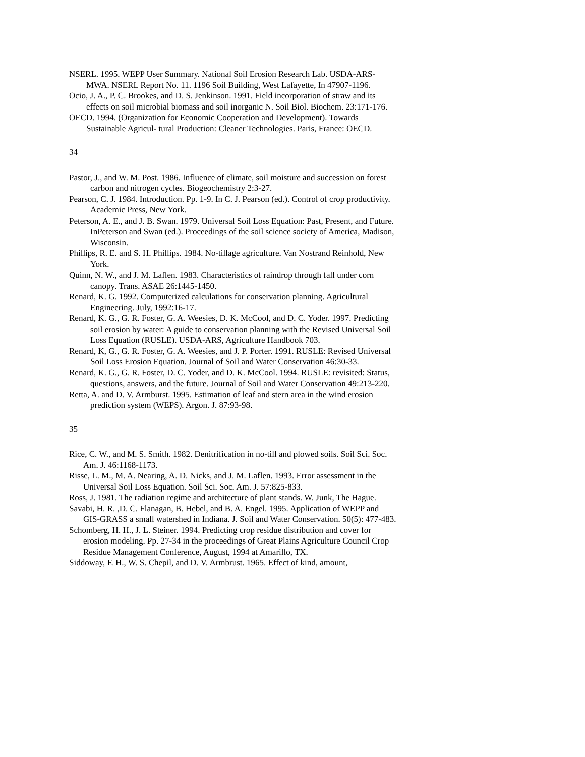NSERL. 1995. WEPP User Summary. National Soil Erosion Research Lab. USDA-ARS-MWA. NSERL Report No. 11. 1196 Soil Building, West Lafayette, In 47907-1196.
Ocio, J. A., P. C. Brookes, and D. S. Jenkinson. 1991. Field incorporation of straw and its effects on soil microbial biomass and soil inorganic N. Soil Biol. Biochem. 23:171-176.
OECD. 1994. (Organization for Economic Cooperation and Development). Towards Sustainable Agricul- tural Production: Cleaner Technologies. Paris, France: OECD.
34
Pastor, J., and W. M. Post. 1986. Influence of climate, soil moisture and succession on forest carbon and nitrogen cycles. Biogeochemistry 2:3-27.
Pearson, C. J. 1984. Introduction. Pp. 1-9. In C. J. Pearson (ed.). Control of crop productivity. Academic Press, New York.
Peterson, A. E., and J. B. Swan. 1979. Universal Soil Loss Equation: Past, Present, and Future. InPeterson and Swan (ed.). Proceedings of the soil science society of America, Madison, Wisconsin.
Phillips, R. E. and S. H. Phillips. 1984. No-tillage agriculture. Van Nostrand Reinhold, New York.
Quinn, N. W., and J. M. Laflen. 1983. Characteristics of raindrop through fall under corn canopy. Trans. ASAE 26:1445-1450.
Renard, K. G. 1992. Computerized calculations for conservation planning. Agricultural Engineering. July, 1992:16-17.
Renard, K. G., G. R. Foster, G. A. Weesies, D. K. McCool, and D. C. Yoder. 1997. Predicting soil erosion by water: A guide to conservation planning with the Revised Universal Soil Loss Equation (RUSLE). USDA-ARS, Agriculture Handbook 703.
Renard, K, G., G. R. Foster, G. A. Weesies, and J. P. Porter. 1991. RUSLE: Revised Universal Soil Loss Erosion Equation. Journal of Soil and Water Conservation 46:30-33.
Renard, K. G., G. R. Foster, D. C. Yoder, and D. K. McCool. 1994. RUSLE: revisited: Status, questions, answers, and the future. Journal of Soil and Water Conservation 49:213-220.
Retta, A. and D. V. Armburst. 1995. Estimation of leaf and stern area in the wind erosion prediction system (WEPS). Argon. J. 87:93-98.
35
Rice, C. W., and M. S. Smith. 1982. Denitrification in no-till and plowed soils. Soil Sci. Soc. Am. J. 46:1168-1173.
Risse, L. M., M. A. Nearing, A. D. Nicks, and J. M. Laflen. 1993. Error assessment in the Universal Soil Loss Equation. Soil Sci. Soc. Am. J. 57:825-833.
Ross, J. 1981. The radiation regime and architecture of plant stands. W. Junk, The Hague.
Savabi, H. R. ,D. C. Flanagan, B. Hebel, and B. A. Engel. 1995. Application of WEPP and GIS-GRASS a small watershed in Indiana. J. Soil and Water Conservation. 50(5): 477-483.
Schomberg, H. H., J. L. Steiner. 1994. Predicting crop residue distribution and cover for erosion modeling. Pp. 27-34 in the proceedings of Great Plains Agriculture Council Crop Residue Management Conference, August, 1994 at Amarillo, TX.
Siddoway, F. H., W. S. Chepil, and D. V. Armbrust. 1965. Effect of kind, amount,